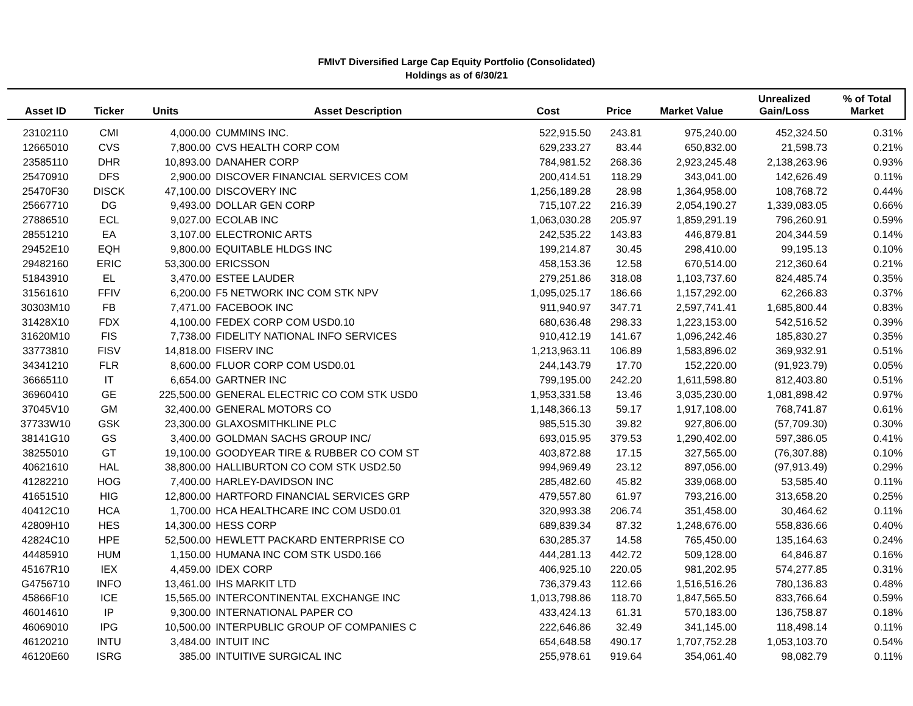FMIvT Diversified Large Cap Equity Portfolio (Consolidated)
Holdings as of 6/30/21
| Asset ID | Ticker | Units | Asset Description | Cost | Price | Market Value | Unrealized Gain/Loss | % of Total Market |
| --- | --- | --- | --- | --- | --- | --- | --- | --- |
| 23102110 | CMI | 4,000.00 | CUMMINS INC. | 522,915.50 | 243.81 | 975,240.00 | 452,324.50 | 0.31% |
| 12665010 | CVS | 7,800.00 | CVS HEALTH CORP COM | 629,233.27 | 83.44 | 650,832.00 | 21,598.73 | 0.21% |
| 23585110 | DHR | 10,893.00 | DANAHER CORP | 784,981.52 | 268.36 | 2,923,245.48 | 2,138,263.96 | 0.93% |
| 25470910 | DFS | 2,900.00 | DISCOVER FINANCIAL SERVICES COM | 200,414.51 | 118.29 | 343,041.00 | 142,626.49 | 0.11% |
| 25470F30 | DISCK | 47,100.00 | DISCOVERY INC | 1,256,189.28 | 28.98 | 1,364,958.00 | 108,768.72 | 0.44% |
| 25667710 | DG | 9,493.00 | DOLLAR GEN CORP | 715,107.22 | 216.39 | 2,054,190.27 | 1,339,083.05 | 0.66% |
| 27886510 | ECL | 9,027.00 | ECOLAB INC | 1,063,030.28 | 205.97 | 1,859,291.19 | 796,260.91 | 0.59% |
| 28551210 | EA | 3,107.00 | ELECTRONIC ARTS | 242,535.22 | 143.83 | 446,879.81 | 204,344.59 | 0.14% |
| 29452E10 | EQH | 9,800.00 | EQUITABLE HLDGS INC | 199,214.87 | 30.45 | 298,410.00 | 99,195.13 | 0.10% |
| 29482160 | ERIC | 53,300.00 | ERICSSON | 458,153.36 | 12.58 | 670,514.00 | 212,360.64 | 0.21% |
| 51843910 | EL | 3,470.00 | ESTEE LAUDER | 279,251.86 | 318.08 | 1,103,737.60 | 824,485.74 | 0.35% |
| 31561610 | FFIV | 6,200.00 | F5 NETWORK INC COM STK NPV | 1,095,025.17 | 186.66 | 1,157,292.00 | 62,266.83 | 0.37% |
| 30303M10 | FB | 7,471.00 | FACEBOOK INC | 911,940.97 | 347.71 | 2,597,741.41 | 1,685,800.44 | 0.83% |
| 31428X10 | FDX | 4,100.00 | FEDEX CORP COM USD0.10 | 680,636.48 | 298.33 | 1,223,153.00 | 542,516.52 | 0.39% |
| 31620M10 | FIS | 7,738.00 | FIDELITY NATIONAL INFO SERVICES | 910,412.19 | 141.67 | 1,096,242.46 | 185,830.27 | 0.35% |
| 33773810 | FISV | 14,818.00 | FISERV INC | 1,213,963.11 | 106.89 | 1,583,896.02 | 369,932.91 | 0.51% |
| 34341210 | FLR | 8,600.00 | FLUOR CORP COM USD0.01 | 244,143.79 | 17.70 | 152,220.00 | (91,923.79) | 0.05% |
| 36665110 | IT | 6,654.00 | GARTNER INC | 799,195.00 | 242.20 | 1,611,598.80 | 812,403.80 | 0.51% |
| 36960410 | GE | 225,500.00 | GENERAL ELECTRIC CO COM STK USD0 | 1,953,331.58 | 13.46 | 3,035,230.00 | 1,081,898.42 | 0.97% |
| 37045V10 | GM | 32,400.00 | GENERAL MOTORS CO | 1,148,366.13 | 59.17 | 1,917,108.00 | 768,741.87 | 0.61% |
| 37733W10 | GSK | 23,300.00 | GLAXOSMITHKLINE PLC | 985,515.30 | 39.82 | 927,806.00 | (57,709.30) | 0.30% |
| 38141G10 | GS | 3,400.00 | GOLDMAN SACHS GROUP INC/ | 693,015.95 | 379.53 | 1,290,402.00 | 597,386.05 | 0.41% |
| 38255010 | GT | 19,100.00 | GOODYEAR TIRE & RUBBER CO COM ST | 403,872.88 | 17.15 | 327,565.00 | (76,307.88) | 0.10% |
| 40621610 | HAL | 38,800.00 | HALLIBURTON CO COM STK USD2.50 | 994,969.49 | 23.12 | 897,056.00 | (97,913.49) | 0.29% |
| 41282210 | HOG | 7,400.00 | HARLEY-DAVIDSON INC | 285,482.60 | 45.82 | 339,068.00 | 53,585.40 | 0.11% |
| 41651510 | HIG | 12,800.00 | HARTFORD FINANCIAL SERVICES GRP | 479,557.80 | 61.97 | 793,216.00 | 313,658.20 | 0.25% |
| 40412C10 | HCA | 1,700.00 | HCA HEALTHCARE INC COM USD0.01 | 320,993.38 | 206.74 | 351,458.00 | 30,464.62 | 0.11% |
| 42809H10 | HES | 14,300.00 | HESS CORP | 689,839.34 | 87.32 | 1,248,676.00 | 558,836.66 | 0.40% |
| 42824C10 | HPE | 52,500.00 | HEWLETT PACKARD ENTERPRISE CO | 630,285.37 | 14.58 | 765,450.00 | 135,164.63 | 0.24% |
| 44485910 | HUM | 1,150.00 | HUMANA INC COM STK USD0.166 | 444,281.13 | 442.72 | 509,128.00 | 64,846.87 | 0.16% |
| 45167R10 | IEX | 4,459.00 | IDEX CORP | 406,925.10 | 220.05 | 981,202.95 | 574,277.85 | 0.31% |
| G4756710 | INFO | 13,461.00 | IHS MARKIT LTD | 736,379.43 | 112.66 | 1,516,516.26 | 780,136.83 | 0.48% |
| 45866F10 | ICE | 15,565.00 | INTERCONTINENTAL EXCHANGE INC | 1,013,798.86 | 118.70 | 1,847,565.50 | 833,766.64 | 0.59% |
| 46014610 | IP | 9,300.00 | INTERNATIONAL PAPER CO | 433,424.13 | 61.31 | 570,183.00 | 136,758.87 | 0.18% |
| 46069010 | IPG | 10,500.00 | INTERPUBLIC GROUP OF COMPANIES C | 222,646.86 | 32.49 | 341,145.00 | 118,498.14 | 0.11% |
| 46120210 | INTU | 3,484.00 | INTUIT INC | 654,648.58 | 490.17 | 1,707,752.28 | 1,053,103.70 | 0.54% |
| 46120E60 | ISRG | 385.00 | INTUITIVE SURGICAL INC | 255,978.61 | 919.64 | 354,061.40 | 98,082.79 | 0.11% |